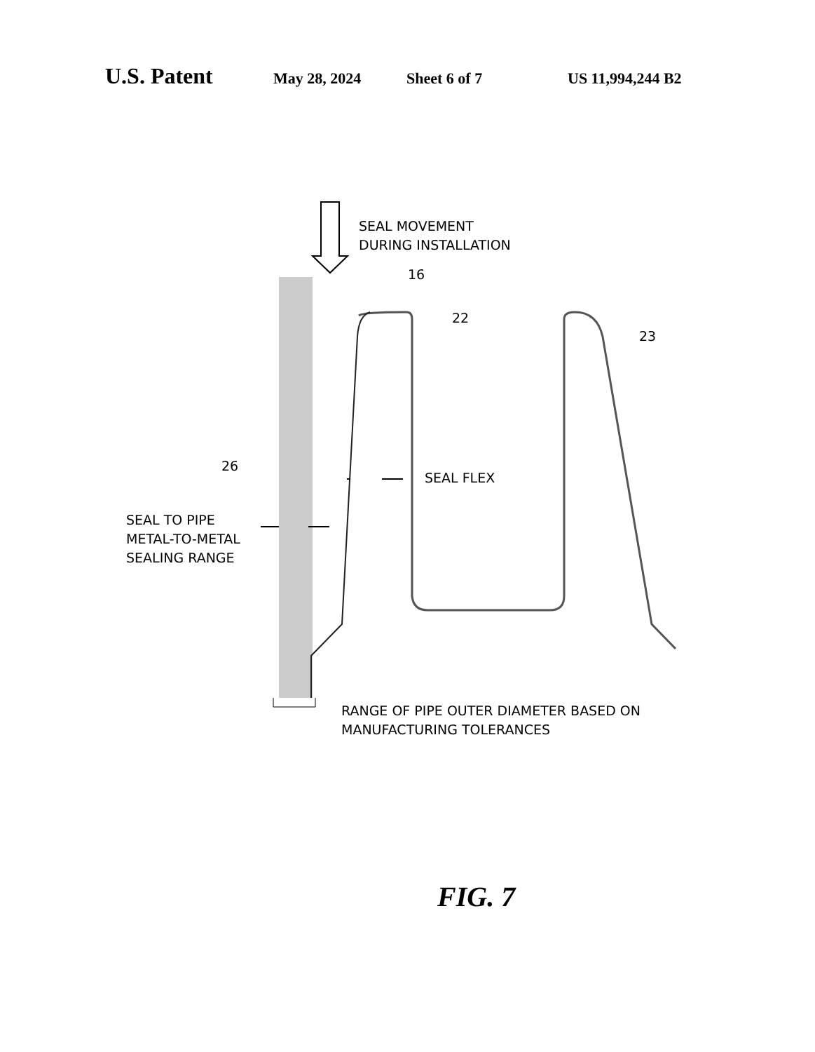U.S. Patent May 28, 2024 Sheet 6 of 7 US 11,994,244 B2
SEAL MOVEMENT
DURING INSTALLATION
16
22
23
26
SEAL FLEX
SEAL TO PIPE
METAL-TO-METAL
SEALING RANGE
RANGE OF PIPE OUTER DIAMETER BASED ON
MANUFACTURING TOLERANCES
FIG. 7